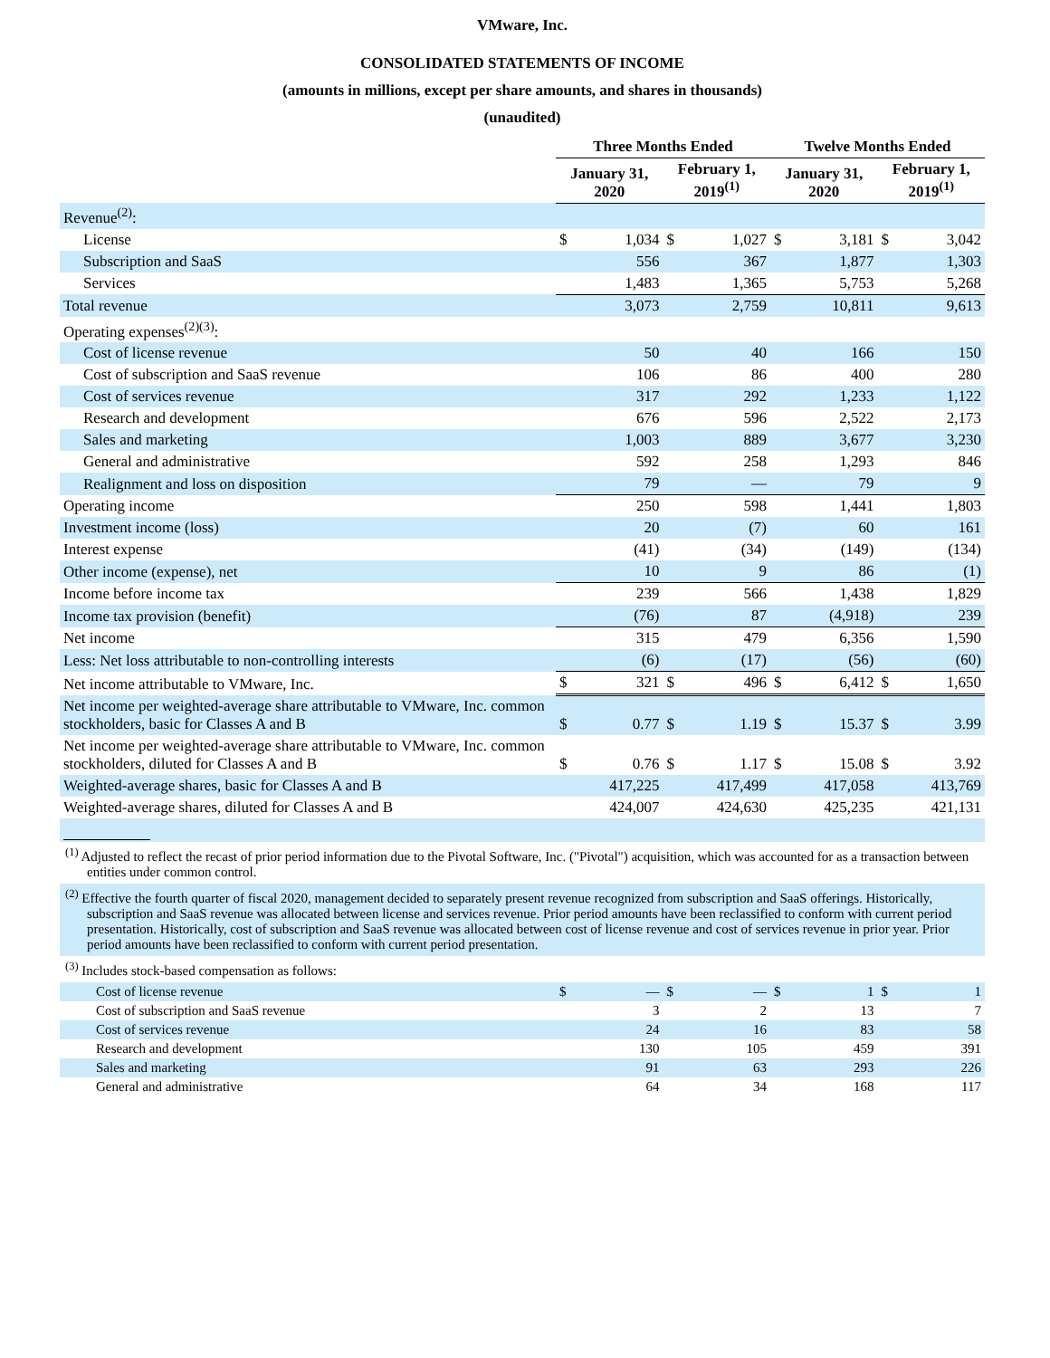VMware, Inc.
CONSOLIDATED STATEMENTS OF INCOME
(amounts in millions, except per share amounts, and shares in thousands)
(unaudited)
| | Three Months Ended | | | | Twelve Months Ended | | | |
| --- | --- | --- | --- | --- | --- | --- | --- | --- |
| | January 31, 2020 | | February 1, 2019<sup>(1)</sup> | | January 31, 2020 | | February 1, 2019<sup>(1)</sup> | |
| Revenue<sup>(2)</sup>: | | | | | | | | |
| License | $ | 1,034 | $ | 1,027 | $ | 3,181 | $ | 3,042 |
| Subscription and SaaS | | 556 | | 367 | | 1,877 | | 1,303 |
| Services | | 1,483 | | 1,365 | | 5,753 | | 5,268 |
| Total revenue | | 3,073 | | 2,759 | | 10,811 | | 9,613 |
| Operating expenses<sup>(2)(3)</sup>: | | | | | | | | |
| Cost of license revenue | | 50 | | 40 | | 166 | | 150 |
| Cost of subscription and SaaS revenue | | 106 | | 86 | | 400 | | 280 |
| Cost of services revenue | | 317 | | 292 | | 1,233 | | 1,122 |
| Research and development | | 676 | | 596 | | 2,522 | | 2,173 |
| Sales and marketing | | 1,003 | | 889 | | 3,677 | | 3,230 |
| General and administrative | | 592 | | 258 | | 1,293 | | 846 |
| Realignment and loss on disposition | | 79 | | — | | 79 | | 9 |
| Operating income | | 250 | | 598 | | 1,441 | | 1,803 |
| Investment income (loss) | | 20 | | (7) | | 60 | | 161 |
| Interest expense | | (41) | | (34) | | (149) | | (134) |
| Other income (expense), net | | 10 | | 9 | | 86 | | (1) |
| Income before income tax | | 239 | | 566 | | 1,438 | | 1,829 |
| Income tax provision (benefit) | | (76) | | 87 | | (4,918) | | 239 |
| Net income | | 315 | | 479 | | 6,356 | | 1,590 |
| Less: Net loss attributable to non-controlling interests | | (6) | | (17) | | (56) | | (60) |
| Net income attributable to VMware, Inc. | $ | 321 | $ | 496 | $ | 6,412 | $ | 1,650 |
| Net income per weighted-average share attributable to VMware, Inc. common stockholders, basic for Classes A and B | $ | 0.77 | $ | 1.19 | $ | 15.37 | $ | 3.99 |
| Net income per weighted-average share attributable to VMware, Inc. common stockholders, diluted for Classes A and B | $ | 0.76 | $ | 1.17 | $ | 15.08 | $ | 3.92 |
| Weighted-average shares, basic for Classes A and B | | 417,225 | | 417,499 | | 417,058 | | 413,769 |
| Weighted-average shares, diluted for Classes A and B | | 424,007 | | 424,630 | | 425,235 | | 421,131 |
| <sup>(1)</sup> Adjusted to reflect the recast of prior period information due to the Pivotal Software, Inc. ("Pivotal") acquisition, which was accounted for as a transaction between entities under common control. | | | | | | | | |
| <sup>(2)</sup> Effective the fourth quarter of fiscal 2020, management decided to separately present revenue recognized from subscription and SaaS offerings. Historically, subscription and SaaS revenue was allocated between license and services revenue. Prior period amounts have been reclassified to conform with current period presentation. Historically, cost of subscription and SaaS revenue was allocated between cost of license revenue and cost of services revenue in prior year. Prior period amounts have been reclassified to conform with current period presentation. | | | | | | | | |
| <sup>(3)</sup> Includes stock-based compensation as follows: | | | | | | | | |
| Cost of license revenue | $ | — | $ | — | $ | 1 | $ | 1 |
| Cost of subscription and SaaS revenue | | 3 | | 2 | | 13 | | 7 |
| Cost of services revenue | | 24 | | 16 | | 83 | | 58 |
| Research and development | | 130 | | 105 | | 459 | | 391 |
| Sales and marketing | | 91 | | 63 | | 293 | | 226 |
| General and administrative | | 64 | | 34 | | 168 | | 117 |